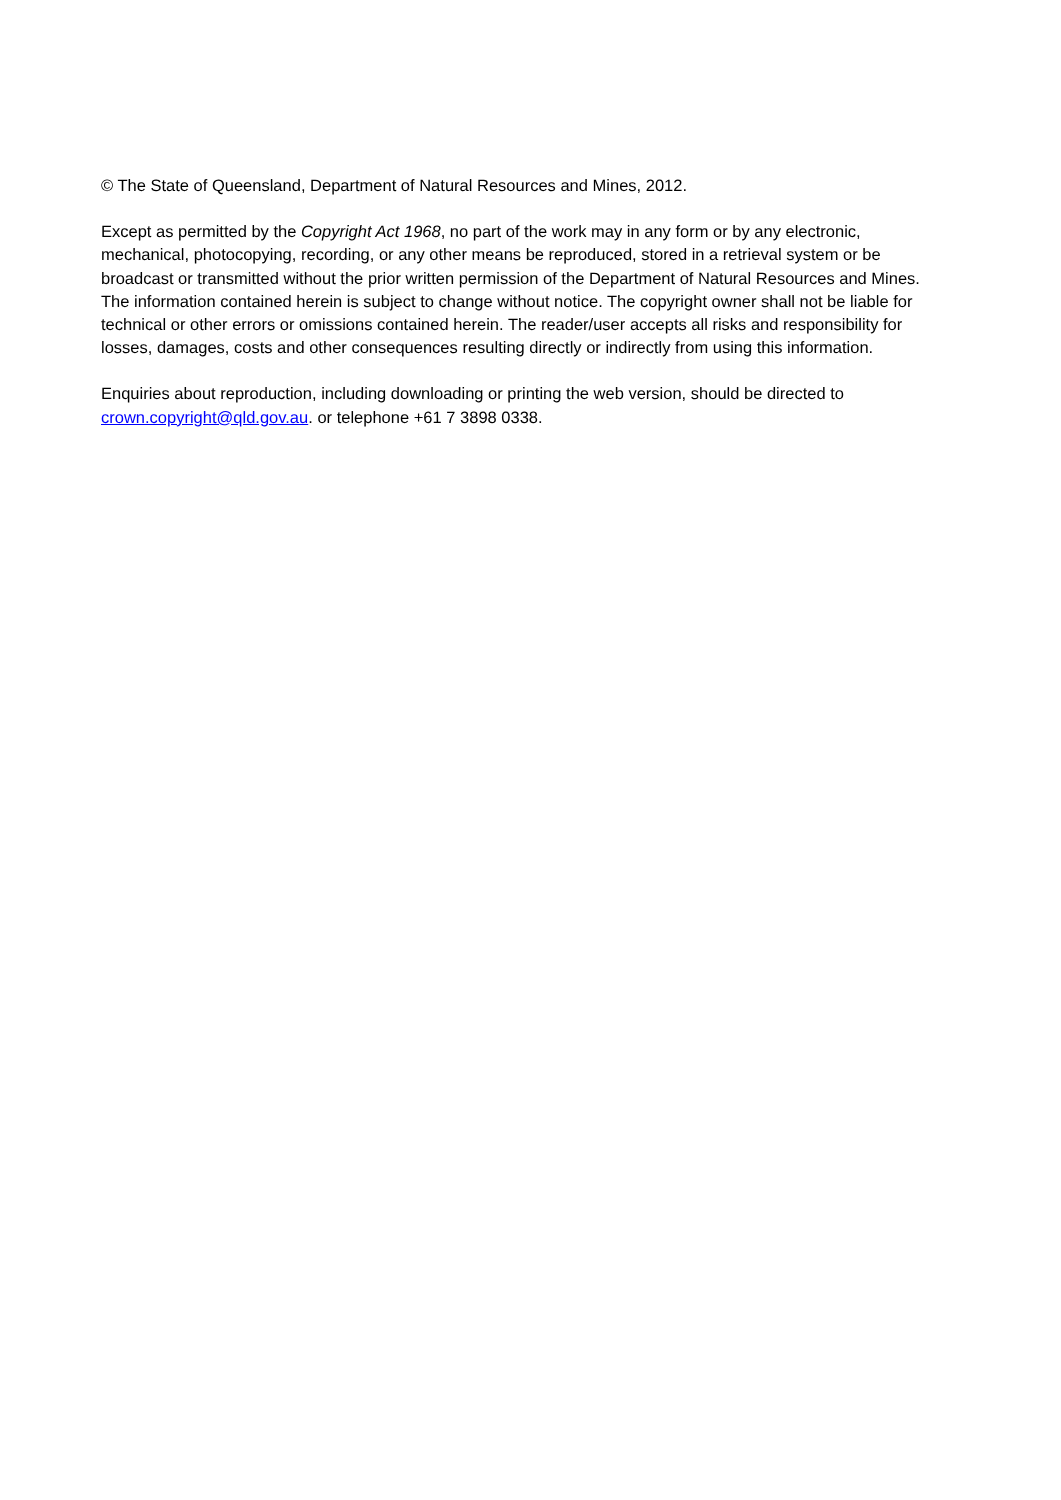© The State of Queensland, Department of Natural Resources and Mines, 2012.
Except as permitted by the Copyright Act 1968, no part of the work may in any form or by any electronic, mechanical, photocopying, recording, or any other means be reproduced, stored in a retrieval system or be broadcast or transmitted without the prior written permission of the Department of Natural Resources and Mines. The information contained herein is subject to change without notice. The copyright owner shall not be liable for technical or other errors or omissions contained herein. The reader/user accepts all risks and responsibility for losses, damages, costs and other consequences resulting directly or indirectly from using this information.
Enquiries about reproduction, including downloading or printing the web version, should be directed to crown.copyright@qld.gov.au. or telephone +61 7 3898 0338.